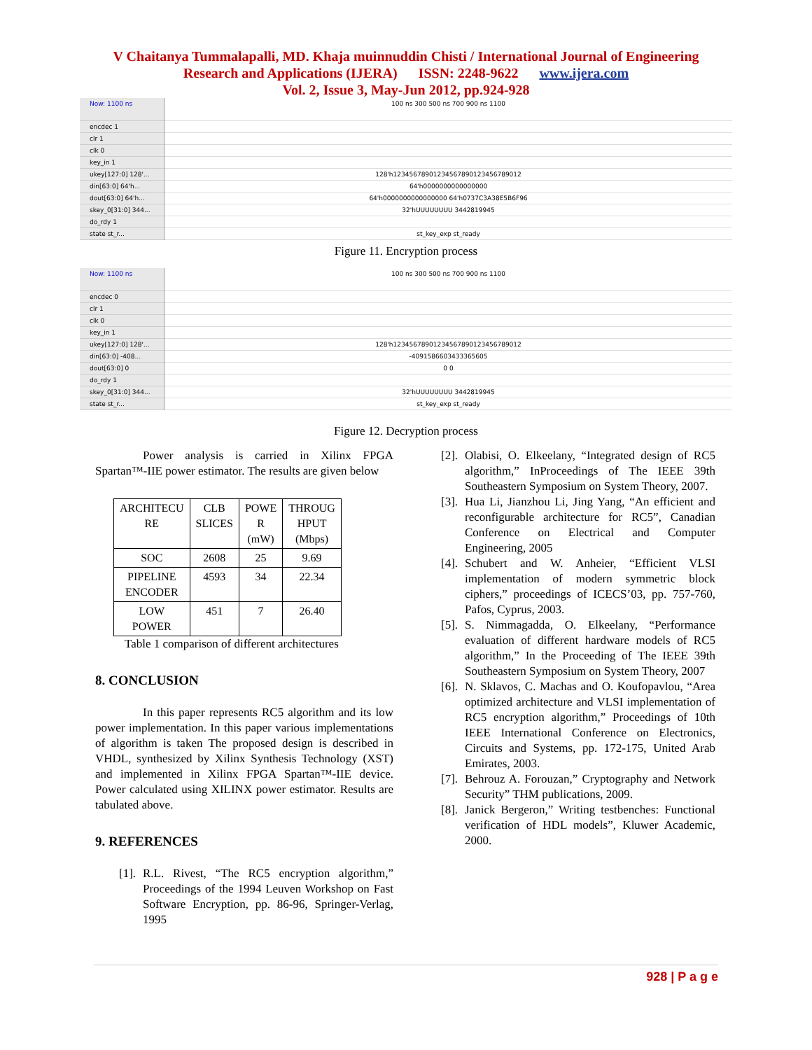V Chaitanya Tummalapalli, MD. Khaja muinnuddin Chisti / International Journal of Engineering
Research and Applications (IJERA) ISSN: 2248-9622 www.ijera.com
Vol. 2, Issue 3, May-Jun 2012, pp.924-928
Now: 1100 ns
encdec 1
clr 1
clk 0
key_in 1
ukey[127:0] 128'...
din[63:0] 64'h...
dout[63:0] 64'h...
skey_0[31:0] 344...
do_rdy 1
state st_r...
100 ns 300 500 ns 700 900 ns 1100
128'h12345678901234567890123456789012
64'h0000000000000000
64'h0000000000000000 64'h0737C3A38E5B6F96
32'hUUUUUUUU 3442819945
st_key_exp st_ready
Figure 11. Encryption process
Now: 1100 ns
encdec 0
clr 1
clk 0
key_in 1
ukey[127:0] 128'...
din[63:0] -408...
dout[63:0] 0
do_rdy 1
skey_0[31:0] 344...
state st_r...
100 ns 300 500 ns 700 900 ns 1100
128'h12345678901234567890123456789012
-4091586603433365605
0 0
32'hUUUUUUUU 3442819945
st_key_exp st_ready
Figure 12. Decryption process
Power analysis is carried in Xilinx FPGA Spartan™-IIE power estimator. The results are given below
| ARCHITECU RE | CLB SLICES | POWE R (mW) | THROUG HPUT (Mbps) |
| --- | --- | --- | --- |
| SOC | 2608 | 25 | 9.69 |
| PIPELINE ENCODER | 4593 | 34 | 22.34 |
| LOW POWER | 451 | 7 | 26.40 |
Table 1 comparison of different architectures
8. CONCLUSION
In this paper represents RC5 algorithm and its low power implementation. In this paper various implementations of algorithm is taken The proposed design is described in VHDL, synthesized by Xilinx Synthesis Technology (XST) and implemented in Xilinx FPGA Spartan™-IIE device. Power calculated using XILINX power estimator. Results are tabulated above.
9. REFERENCES
[1].
R.L. Rivest, “The RC5 encryption algorithm,” Proceedings of the 1994 Leuven Workshop on Fast Software Encryption, pp. 86-96, Springer-Verlag, 1995
[2].
Olabisi, O. Elkeelany, “Integrated design of RC5 algorithm,” InProceedings of The IEEE 39th Southeastern Symposium on System Theory, 2007.
[3].
Hua Li, Jianzhou Li, Jing Yang, “An efficient and reconfigurable architecture for RC5”, Canadian Conference on Electrical and Computer Engineering, 2005
[4].
Schubert and W. Anheier, “Efficient VLSI implementation of modern symmetric block ciphers,” proceedings of ICECS’03, pp. 757-760, Pafos, Cyprus, 2003.
[5].
S. Nimmagadda, O. Elkeelany, “Performance evaluation of different hardware models of RC5 algorithm,” In the Proceeding of The IEEE 39th Southeastern Symposium on System Theory, 2007
[6].
N. Sklavos, C. Machas and O. Koufopavlou, “Area optimized architecture and VLSI implementation of RC5 encryption algorithm,” Proceedings of 10th IEEE International Conference on Electronics, Circuits and Systems, pp. 172-175, United Arab Emirates, 2003.
[7].
Behrouz A. Forouzan,” Cryptography and Network Security” THM publications, 2009.
[8].
Janick Bergeron,” Writing testbenches: Functional verification of HDL models”, Kluwer Academic, 2000.
928 | P a g e